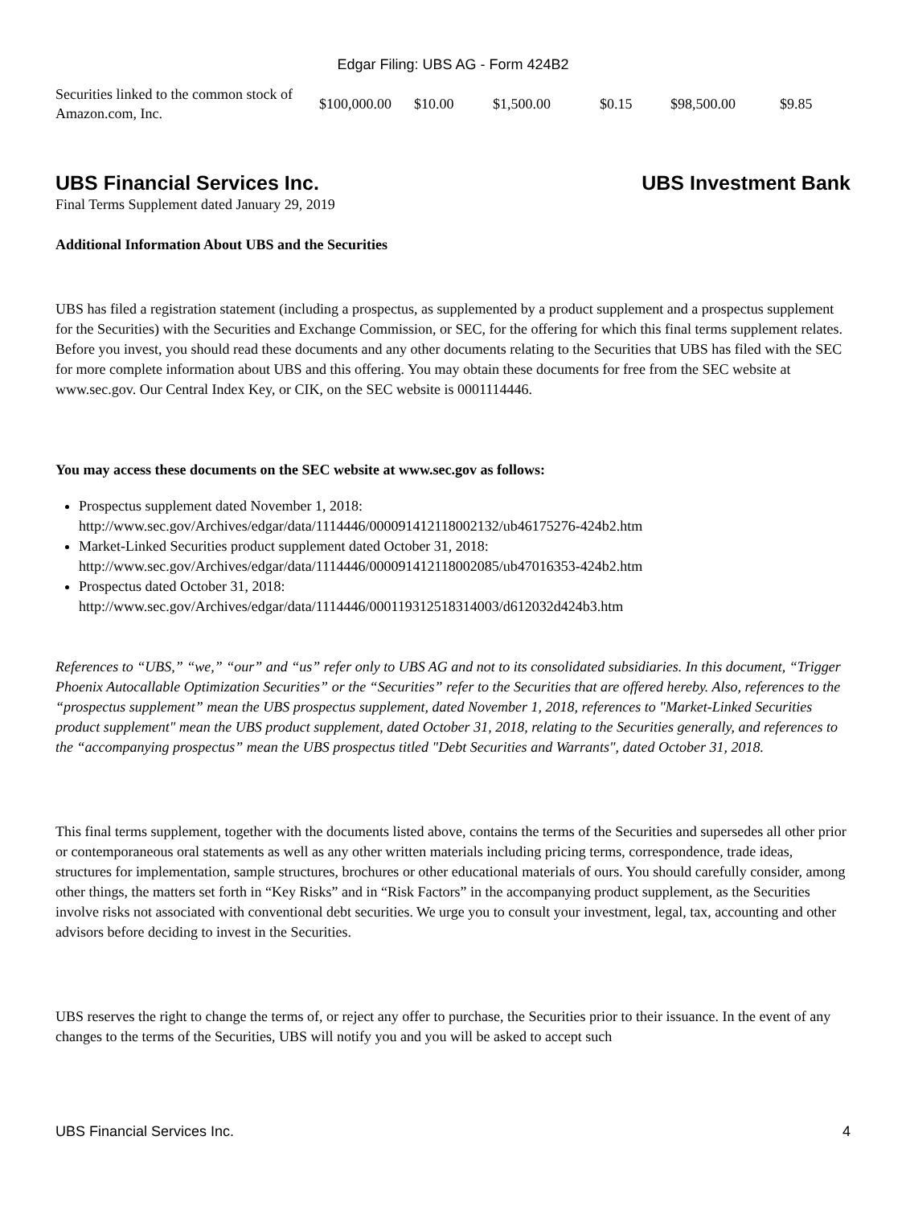Edgar Filing: UBS AG - Form 424B2
| Securities linked to the common stock of Amazon.com, Inc. | $100,000.00 | $10.00 | $1,500.00 | $0.15 | $98,500.00 | $9.85 |
UBS Financial Services Inc. UBS Investment Bank
Final Terms Supplement dated January 29, 2019
Additional Information About UBS and the Securities
UBS has filed a registration statement (including a prospectus, as supplemented by a product supplement and a prospectus supplement for the Securities) with the Securities and Exchange Commission, or SEC, for the offering for which this final terms supplement relates. Before you invest, you should read these documents and any other documents relating to the Securities that UBS has filed with the SEC for more complete information about UBS and this offering. You may obtain these documents for free from the SEC website at www.sec.gov. Our Central Index Key, or CIK, on the SEC website is 0001114446.
You may access these documents on the SEC website at www.sec.gov as follows:
Prospectus supplement dated November 1, 2018:
http://www.sec.gov/Archives/edgar/data/1114446/000091412118002132/ub46175276-424b2.htm
Market-Linked Securities product supplement dated October 31, 2018:
http://www.sec.gov/Archives/edgar/data/1114446/000091412118002085/ub47016353-424b2.htm
Prospectus dated October 31, 2018:
http://www.sec.gov/Archives/edgar/data/1114446/000119312518314003/d612032d424b3.htm
References to “UBS,” “we,” “our” and “us” refer only to UBS AG and not to its consolidated subsidiaries. In this document, “Trigger Phoenix Autocallable Optimization Securities” or the “Securities” refer to the Securities that are offered hereby. Also, references to the “prospectus supplement” mean the UBS prospectus supplement, dated November 1, 2018, references to "Market-Linked Securities product supplement" mean the UBS product supplement, dated October 31, 2018, relating to the Securities generally, and references to the “accompanying prospectus” mean the UBS prospectus titled "Debt Securities and Warrants", dated October 31, 2018.
This final terms supplement, together with the documents listed above, contains the terms of the Securities and supersedes all other prior or contemporaneous oral statements as well as any other written materials including pricing terms, correspondence, trade ideas, structures for implementation, sample structures, brochures or other educational materials of ours. You should carefully consider, among other things, the matters set forth in “Key Risks” and in “Risk Factors” in the accompanying product supplement, as the Securities involve risks not associated with conventional debt securities. We urge you to consult your investment, legal, tax, accounting and other advisors before deciding to invest in the Securities.
UBS reserves the right to change the terms of, or reject any offer to purchase, the Securities prior to their issuance. In the event of any changes to the terms of the Securities, UBS will notify you and you will be asked to accept such
UBS Financial Services Inc. 4